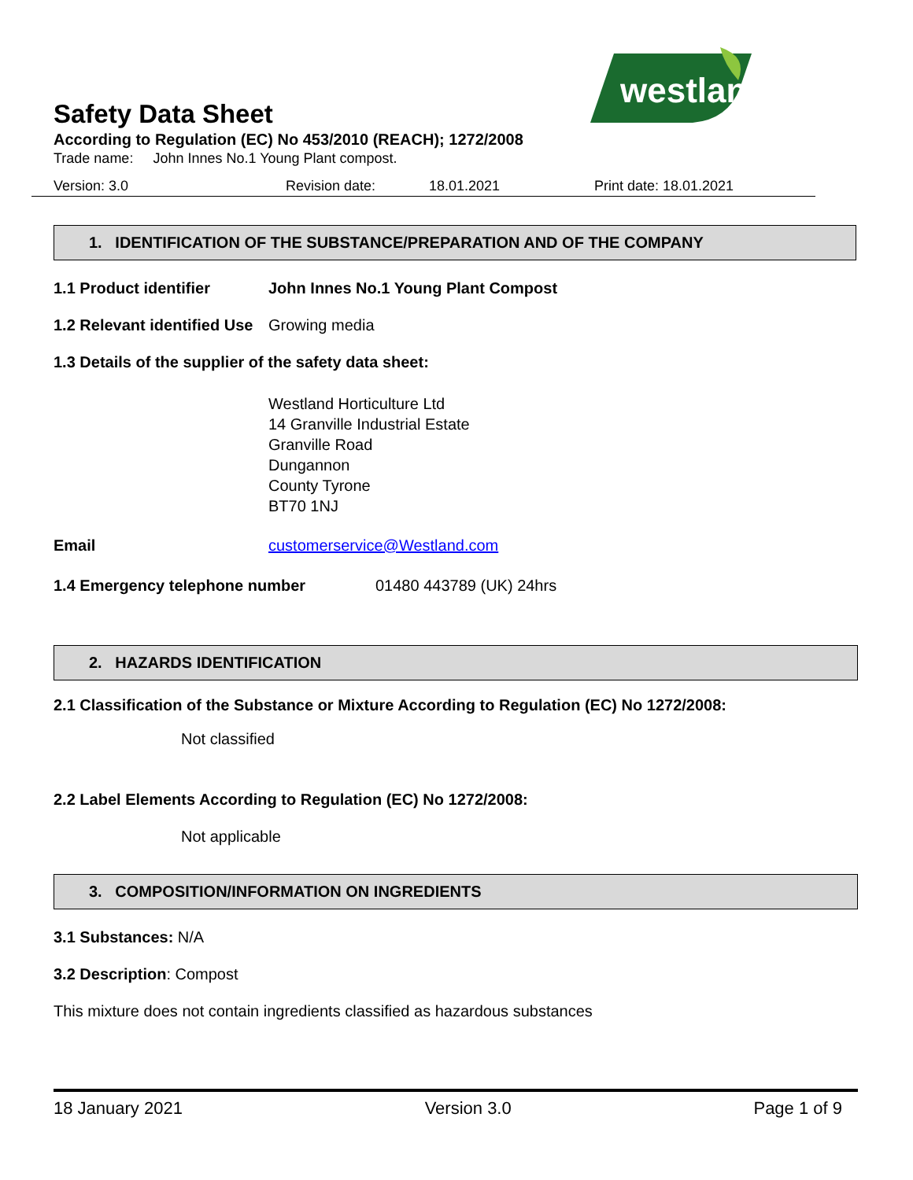westland
Safety Data Sheet
According to Regulation (EC) No 453/2010 (REACH); 1272/2008
Trade name: John Innes No.1 Young Plant compost.
Version: 3.0 Revision date: 18.01.2021 Print date: 18.01.2021
1. IDENTIFICATION OF THE SUBSTANCE/PREPARATION AND OF THE COMPANY
1.1 Product identifier John Innes No.1 Young Plant Compost
1.2 Relevant identified Use Growing media
1.3 Details of the supplier of the safety data sheet:
Westland Horticulture Ltd
14 Granville Industrial Estate
Granville Road
Dungannon
County Tyrone
BT70 1NJ
Email customerservice@Westland.com
1.4 Emergency telephone number 01480 443789 (UK) 24hrs
2. HAZARDS IDENTIFICATION
2.1 Classification of the Substance or Mixture According to Regulation (EC) No 1272/2008:
Not classified
2.2 Label Elements According to Regulation (EC) No 1272/2008:
Not applicable
3. COMPOSITION/INFORMATION ON INGREDIENTS
3.1 Substances: N/A
3.2 Description: Compost
This mixture does not contain ingredients classified as hazardous substances
18 January 2021 Version 3.0 Page 1 of 9